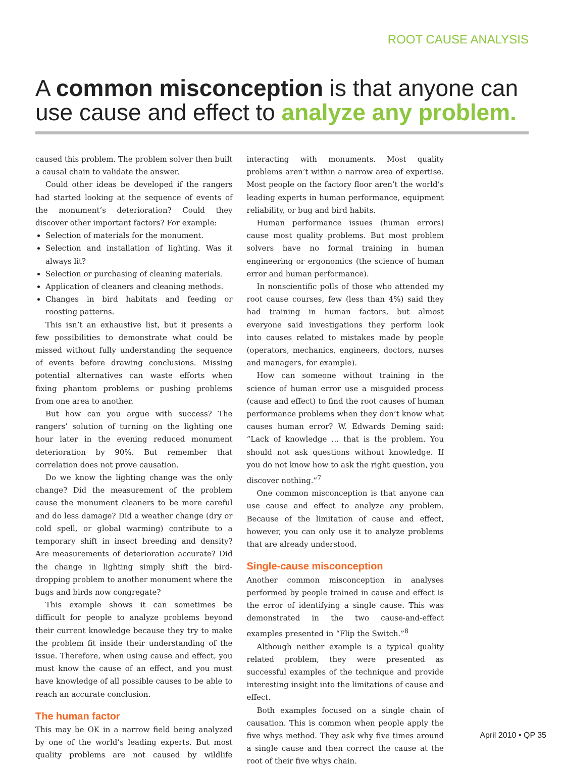ROOT CAUSE ANALYSIS
A common misconception is that anyone can use cause and effect to analyze any problem.
caused this problem. The problem solver then built a causal chain to validate the answer.
Could other ideas be developed if the rangers had started looking at the sequence of events of the monument’s deterioration? Could they discover other important factors? For example:
Selection of materials for the monument.
Selection and installation of lighting. Was it always lit?
Selection or purchasing of cleaning materials.
Application of cleaners and cleaning methods.
Changes in bird habitats and feeding or roosting patterns.
This isn’t an exhaustive list, but it presents a few possibilities to demonstrate what could be missed without fully understanding the sequence of events before drawing conclusions. Missing potential alternatives can waste efforts when fixing phantom problems or pushing problems from one area to another.
But how can you argue with success? The rangers’ solution of turning on the lighting one hour later in the evening reduced monument deterioration by 90%. But remember that correlation does not prove causation.
Do we know the lighting change was the only change? Did the measurement of the problem cause the monument cleaners to be more careful and do less damage? Did a weather change (dry or cold spell, or global warming) contribute to a temporary shift in insect breeding and density? Are measurements of deterioration accurate? Did the change in lighting simply shift the bird-dropping problem to another monument where the bugs and birds now congregate?
This example shows it can sometimes be difficult for people to analyze problems beyond their current knowledge because they try to make the problem fit inside their understanding of the issue. Therefore, when using cause and effect, you must know the cause of an effect, and you must have knowledge of all possible causes to be able to reach an accurate conclusion.
The human factor
This may be OK in a narrow field being analyzed by one of the world’s leading experts. But most quality problems are not caused by wildlife interacting with monuments. Most quality problems aren’t within a narrow area of expertise. Most people on the factory floor aren’t the world’s leading experts in human performance, equipment reliability, or bug and bird habits.
Human performance issues (human errors) cause most quality problems. But most problem solvers have no formal training in human engineering or ergonomics (the science of human error and human performance).
In nonscientific polls of those who attended my root cause courses, few (less than 4%) said they had training in human factors, but almost everyone said investigations they perform look into causes related to mistakes made by people (operators, mechanics, engineers, doctors, nurses and managers, for example).
How can someone without training in the science of human error use a misguided process (cause and effect) to find the root causes of human performance problems when they don’t know what causes human error? W. Edwards Deming said: “Lack of knowledge … that is the problem. You should not ask questions without knowledge. If you do not know how to ask the right question, you discover nothing.”<sup>7</sup>
One common misconception is that anyone can use cause and effect to analyze any problem. Because of the limitation of cause and effect, however, you can only use it to analyze problems that are already understood.
Single-cause misconception
Another common misconception in analyses performed by people trained in cause and effect is the error of identifying a single cause. This was demonstrated in the two cause-and-effect examples presented in “Flip the Switch.”<sup>8</sup>
Although neither example is a typical quality related problem, they were presented as successful examples of the technique and provide interesting insight into the limitations of cause and effect.
Both examples focused on a single chain of causation. This is common when people apply the five whys method. They ask why five times around a single cause and then correct the cause at the root of their five whys chain.
April 2010 • QP 35